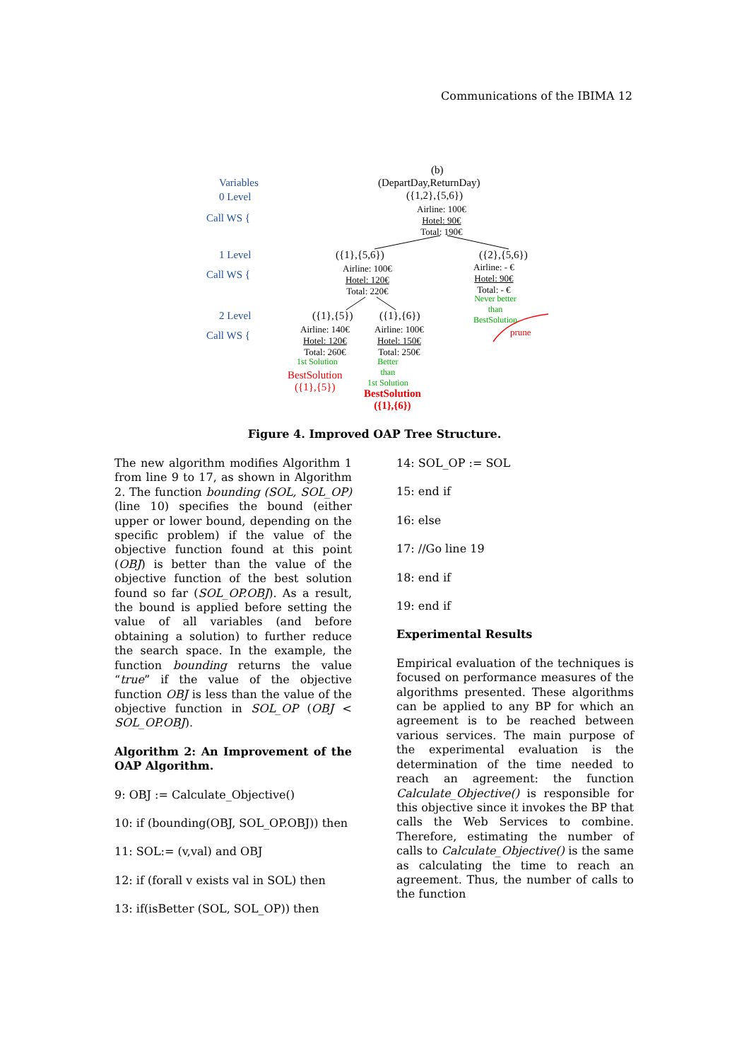Communications of the IBIMA 12
Variables
0 Level
Call WS {
1 Level
Call WS {
2 Level
Call WS {
(b)
(DepartDay,ReturnDay)
({1,2},{5,6})
Airline: 100€
Hotel: 90€
Total: 190€
({1},{5,6})
Airline: 100€
Hotel: 120€
Total: 220€
({2},{5,6})
Airline: - €
Hotel: 90€
Total: - €
Never better
than
BestSolution
prune
({1},{5})
Airline: 140€
Hotel: 120€
Total: 260€
1st Solution
BestSolution
({1},{5})
({1},{6})
Airline: 100€
Hotel: 150€
Total: 250€
Better
than
1st Solution
BestSolution
({1},{6})
Figure 4. Improved OAP Tree Structure.
The new algorithm modifies Algorithm 1 from line 9 to 17, as shown in Algorithm 2. The function bounding (SOL, SOL_OP) (line 10) specifies the bound (either upper or lower bound, depending on the specific problem) if the value of the objective function found at this point (OBJ) is better than the value of the objective function of the best solution found so far (SOL_OP.OBJ). As a result, the bound is applied before setting the value of all variables (and before obtaining a solution) to further reduce the search space. In the example, the function bounding returns the value “true” if the value of the objective function OBJ is less than the value of the objective function in SOL_OP (OBJ < SOL_OP.OBJ).
Algorithm 2: An Improvement of the OAP Algorithm.
9: OBJ := Calculate_Objective()
10: if (bounding(OBJ, SOL_OP.OBJ)) then
11: SOL:= (v,val) and OBJ
12: if (forall v exists val in SOL) then
13: if(isBetter (SOL, SOL_OP)) then
14: SOL_OP := SOL
15: end if
16: else
17: //Go line 19
18: end if
19: end if
Experimental Results
Empirical evaluation of the techniques is focused on performance measures of the algorithms presented. These algorithms can be applied to any BP for which an agreement is to be reached between various services. The main purpose of the experimental evaluation is the determination of the time needed to reach an agreement: the function Calculate_Objective() is responsible for this objective since it invokes the BP that calls the Web Services to combine. Therefore, estimating the number of calls to Calculate_Objective() is the same as calculating the time to reach an agreement. Thus, the number of calls to the function